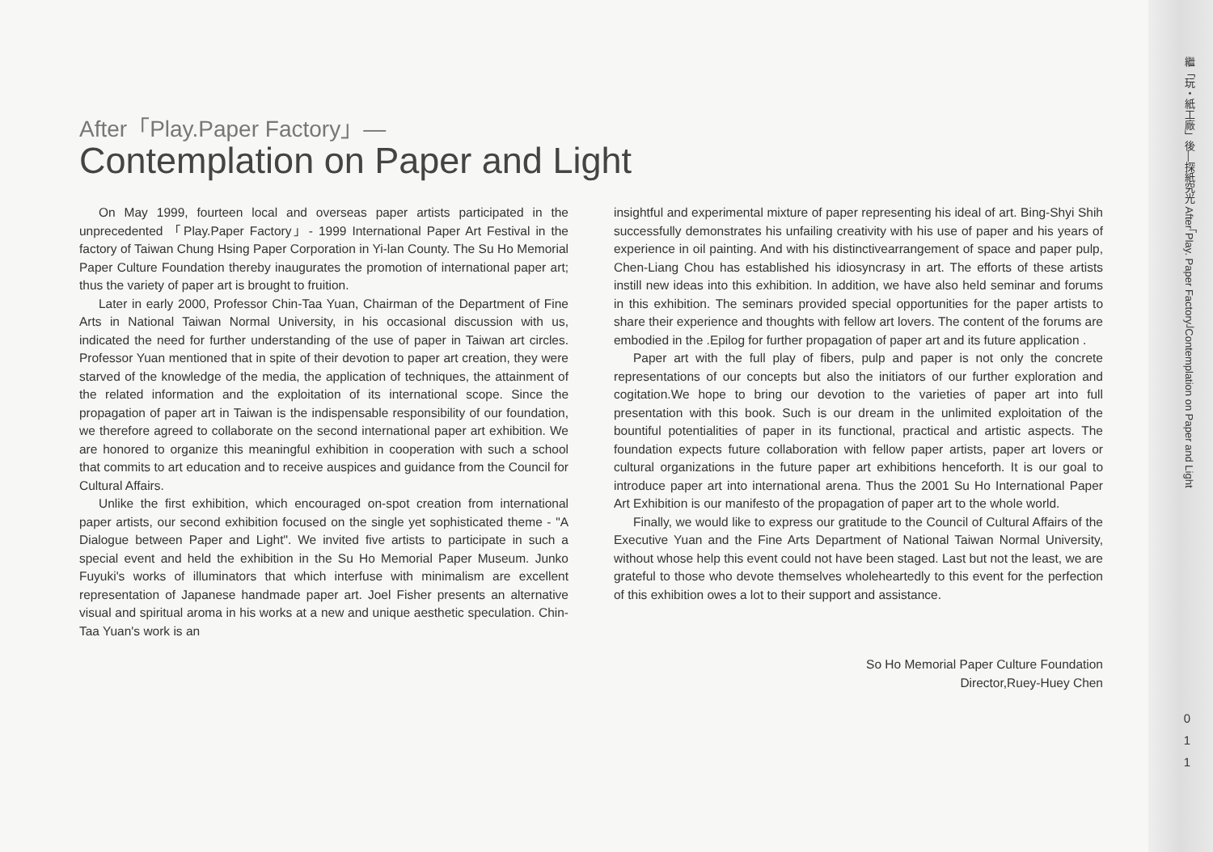After「Play.Paper Factory」—
Contemplation on Paper and Light
On May 1999, fourteen local and overseas paper artists participated in the unprecedented 「Play.Paper Factory」- 1999 International Paper Art Festival in the factory of Taiwan Chung Hsing Paper Corporation in Yi-lan County. The Su Ho Memorial Paper Culture Foundation thereby inaugurates the promotion of international paper art; thus the variety of paper art is brought to fruition.
Later in early 2000, Professor Chin-Taa Yuan, Chairman of the Department of Fine Arts in National Taiwan Normal University, in his occasional discussion with us, indicated the need for further understanding of the use of paper in Taiwan art circles. Professor Yuan mentioned that in spite of their devotion to paper art creation, they were starved of the knowledge of the media, the application of techniques, the attainment of the related information and the exploitation of its international scope. Since the propagation of paper art in Taiwan is the indispensable responsibility of our foundation, we therefore agreed to collaborate on the second international paper art exhibition. We are honored to organize this meaningful exhibition in cooperation with such a school that commits to art education and to receive auspices and guidance from the Council for Cultural Affairs.
Unlike the first exhibition, which encouraged on-spot creation from international paper artists, our second exhibition focused on the single yet sophisticated theme - "A Dialogue between Paper and Light". We invited five artists to participate in such a special event and held the exhibition in the Su Ho Memorial Paper Museum. Junko Fuyuki's works of illuminators that which interfuse with minimalism are excellent representation of Japanese handmade paper art. Joel Fisher presents an alternative visual and spiritual aroma in his works at a new and unique aesthetic speculation. Chin-Taa Yuan's work is an
insightful and experimental mixture of paper representing his ideal of art. Bing-Shyi Shih successfully demonstrates his unfailing creativity with his use of paper and his years of experience in oil painting. And with his distinctivearrangement of space and paper pulp, Chen-Liang Chou has established his idiosyncrasy in art. The efforts of these artists instill new ideas into this exhibition. In addition, we have also held seminar and forums in this exhibition. The seminars provided special opportunities for the paper artists to share their experience and thoughts with fellow art lovers. The content of the forums are embodied in the .Epilog for further propagation of paper art and its future application .
Paper art with the full play of fibers, pulp and paper is not only the concrete representations of our concepts but also the initiators of our further exploration and cogitation.We hope to bring our devotion to the varieties of paper art into full presentation with this book. Such is our dream in the unlimited exploitation of the bountiful potentialities of paper in its functional, practical and artistic aspects. The foundation expects future collaboration with fellow paper artists, paper art lovers or cultural organizations in the future paper art exhibitions henceforth. It is our goal to introduce paper art into international arena. Thus the 2001 Su Ho International Paper Art Exhibition is our manifesto of the propagation of paper art to the whole world.
Finally, we would like to express our gratitude to the Council of Cultural Affairs of the Executive Yuan and the Fine Arts Department of National Taiwan Normal University, without whose help this event could not have been staged. Last but not the least, we are grateful to those who devote themselves wholeheartedly to this event for the perfection of this exhibition owes a lot to their support and assistance.
So Ho Memorial Paper Culture Foundation
Director,Ruey-Huey Chen
繼「玩・紙工廠」後—探紙究光 After「Play. Paper Factory」Contemplation on Paper and Light
0
1
1